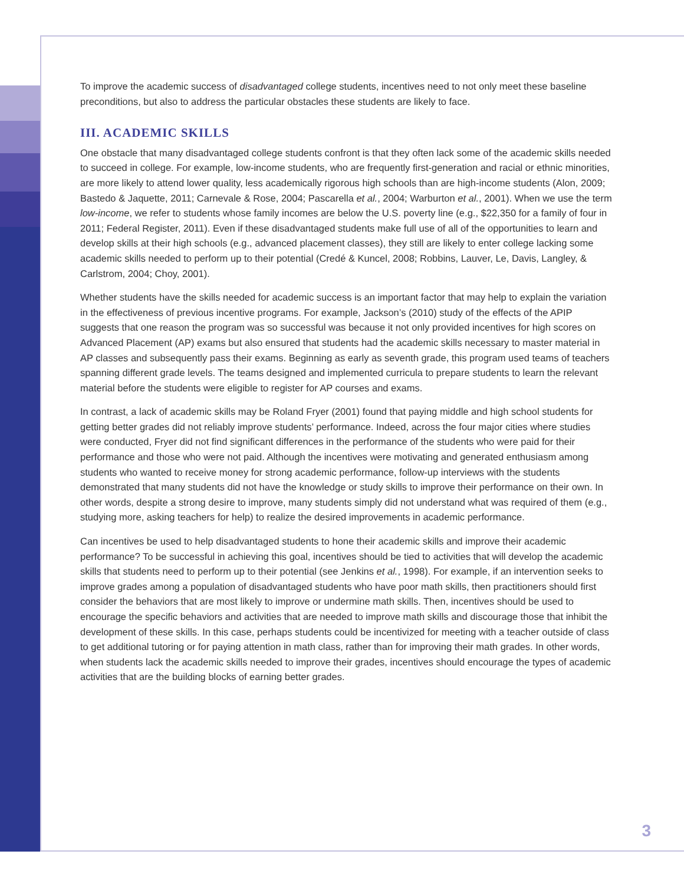To improve the academic success of disadvantaged college students, incentives need to not only meet these baseline preconditions, but also to address the particular obstacles these students are likely to face.
III. ACADEMIC SKILLS
One obstacle that many disadvantaged college students confront is that they often lack some of the academic skills needed to succeed in college. For example, low-income students, who are frequently first-generation and racial or ethnic minorities, are more likely to attend lower quality, less academically rigorous high schools than are high-income students (Alon, 2009; Bastedo & Jaquette, 2011; Carnevale & Rose, 2004; Pascarella et al., 2004; Warburton et al., 2001). When we use the term low-income, we refer to students whose family incomes are below the U.S. poverty line (e.g., $22,350 for a family of four in 2011; Federal Register, 2011). Even if these disadvantaged students make full use of all of the opportunities to learn and develop skills at their high schools (e.g., advanced placement classes), they still are likely to enter college lacking some academic skills needed to perform up to their potential (Credé & Kuncel, 2008; Robbins, Lauver, Le, Davis, Langley, & Carlstrom, 2004; Choy, 2001).
Whether students have the skills needed for academic success is an important factor that may help to explain the variation in the effectiveness of previous incentive programs. For example, Jackson’s (2010) study of the effects of the APIP suggests that one reason the program was so successful was because it not only provided incentives for high scores on Advanced Placement (AP) exams but also ensured that students had the academic skills necessary to master material in AP classes and subsequently pass their exams. Beginning as early as seventh grade, this program used teams of teachers spanning different grade levels. The teams designed and implemented curricula to prepare students to learn the relevant material before the students were eligible to register for AP courses and exams.
In contrast, a lack of academic skills may be Roland Fryer (2001) found that paying middle and high school students for getting better grades did not reliably improve students’ performance. Indeed, across the four major cities where studies were conducted, Fryer did not find significant differences in the performance of the students who were paid for their performance and those who were not paid. Although the incentives were motivating and generated enthusiasm among students who wanted to receive money for strong academic performance, follow-up interviews with the students demonstrated that many students did not have the knowledge or study skills to improve their performance on their own. In other words, despite a strong desire to improve, many students simply did not understand what was required of them (e.g., studying more, asking teachers for help) to realize the desired improvements in academic performance.
Can incentives be used to help disadvantaged students to hone their academic skills and improve their academic performance? To be successful in achieving this goal, incentives should be tied to activities that will develop the academic skills that students need to perform up to their potential (see Jenkins et al., 1998). For example, if an intervention seeks to improve grades among a population of disadvantaged students who have poor math skills, then practitioners should first consider the behaviors that are most likely to improve or undermine math skills. Then, incentives should be used to encourage the specific behaviors and activities that are needed to improve math skills and discourage those that inhibit the development of these skills. In this case, perhaps students could be incentivized for meeting with a teacher outside of class to get additional tutoring or for paying attention in math class, rather than for improving their math grades. In other words, when students lack the academic skills needed to improve their grades, incentives should encourage the types of academic activities that are the building blocks of earning better grades.
3